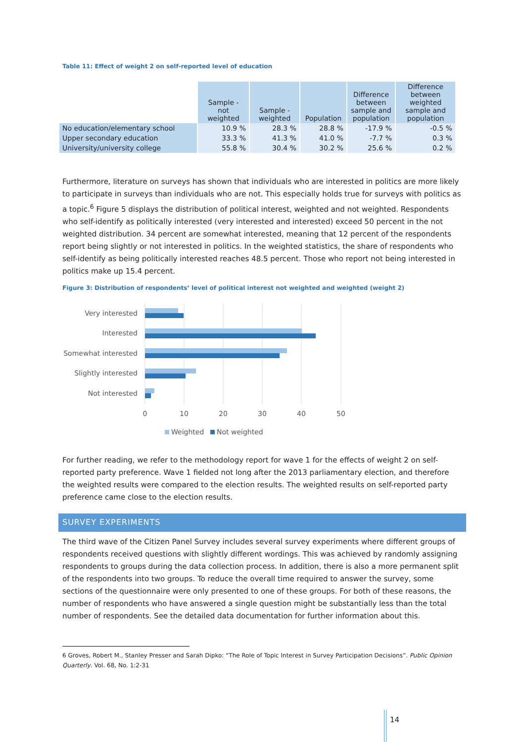Table 11: Effect of weight 2 on self-reported level of education
| | Sample - not weighted | Sample - weighted | Population | Difference between sample and population | Difference between weighted sample and population |
| --- | --- | --- | --- | --- | --- |
| No education/elementary school | 10.9 % | 28.3 % | 28.8 % | -17.9 % | -0.5 % |
| Upper secondary education | 33.3 % | 41.3 % | 41.0 % | -7.7 % | 0.3 % |
| University/university college | 55.8 % | 30.4 % | 30.2 % | 25.6 % | 0.2 % |
Furthermore, literature on surveys has shown that individuals who are interested in politics are more likely to participate in surveys than individuals who are not. This especially holds true for surveys with politics as a topic.<sup>6</sup> Figure 5 displays the distribution of political interest, weighted and not weighted. Respondents who self-identify as politically interested (very interested and interested) exceed 50 percent in the not weighted distribution. 34 percent are somewhat interested, meaning that 12 percent of the respondents report being slightly or not interested in politics. In the weighted statistics, the share of respondents who self-identify as being politically interested reaches 48.5 percent. Those who report not being interested in politics make up 15.4 percent.
Figure 3: Distribution of respondents’ level of political interest not weighted and weighted (weight 2)
Very interested
Interested
Somewhat interested
Slightly interested
Not interested
0
10
20
30
40
50
Weighted
Not weighted
For further reading, we refer to the methodology report for wave 1 for the effects of weight 2 on self-reported party preference. Wave 1 fielded not long after the 2013 parliamentary election, and therefore the weighted results were compared to the election results. The weighted results on self-reported party preference came close to the election results.
SURVEY EXPERIMENTS
The third wave of the Citizen Panel Survey includes several survey experiments where different groups of respondents received questions with slightly different wordings. This was achieved by randomly assigning respondents to groups during the data collection process. In addition, there is also a more permanent split of the respondents into two groups. To reduce the overall time required to answer the survey, some sections of the questionnaire were only presented to one of these groups. For both of these reasons, the number of respondents who have answered a single question might be substantially less than the total number of respondents. See the detailed data documentation for further information about this.
6 Groves, Robert M., Stanley Presser and Sarah Dipko: “The Role of Topic Interest in Survey Participation Decisions”. Public Opinion Quarterly. Vol. 68, No. 1:2-31
14